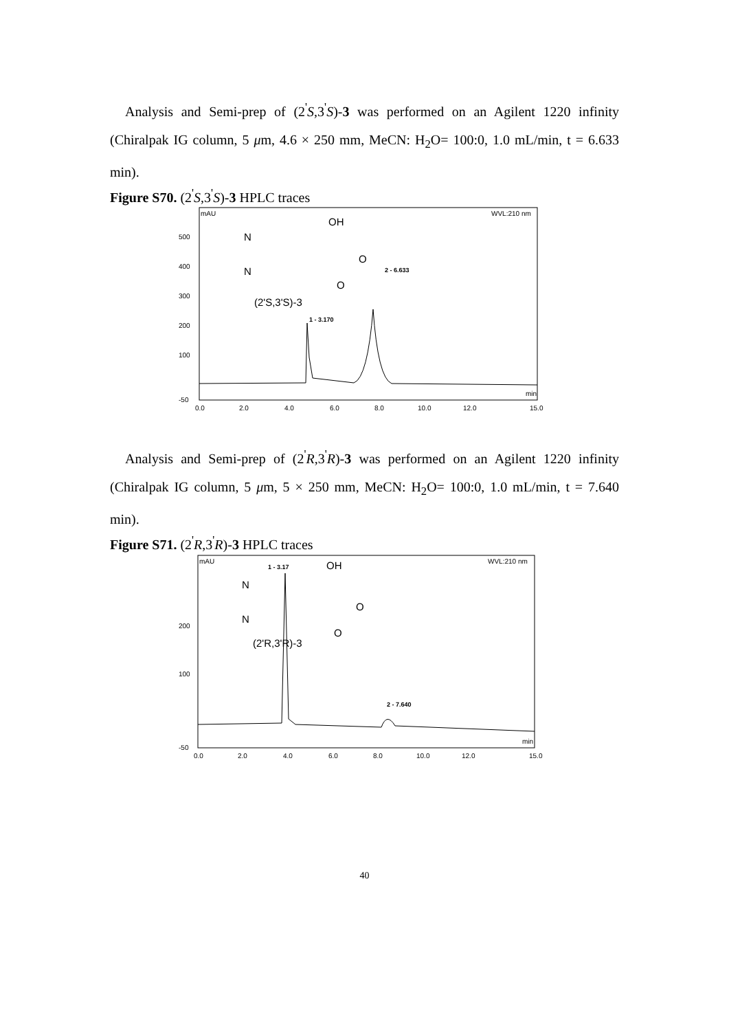Analysis and Semi-prep of (2<sup>'</sup>S,3<sup>'</sup>S)-3 was performed on an Agilent 1220 infinity (Chiralpak IG column, 5 μm, 4.6 × 250 mm, MeCN: H<sub>2</sub>O= 100:0, 1.0 mL/min, t = 6.633 min).
Figure S70. (2<sup>'</sup>S,3<sup>'</sup>S)-3 HPLC traces
mAU
WVL:210 nm
500
400
300
200
100
-50
0.0
2.0
4.0
6.0
8.0
10.0
12.0
15.0
min
1 - 3.170
2 - 6.633
(2'S,3'S)-3
N
N
OH
O
O
Analysis and Semi-prep of (2<sup>'</sup>R,3<sup>'</sup>R)-3 was performed on an Agilent 1220 infinity (Chiralpak IG column, 5 μm, 5 × 250 mm, MeCN: H<sub>2</sub>O= 100:0, 1.0 mL/min, t = 7.640 min).
Figure S71. (2<sup>'</sup>R,3<sup>'</sup>R)-3 HPLC traces
mAU
WVL:210 nm
200
100
-50
0.0
2.0
4.0
6.0
8.0
10.0
12.0
15.0
min
1 - 3.17
2 - 7.640
(2'R,3'R)-3
N
N
OH
O
O
40